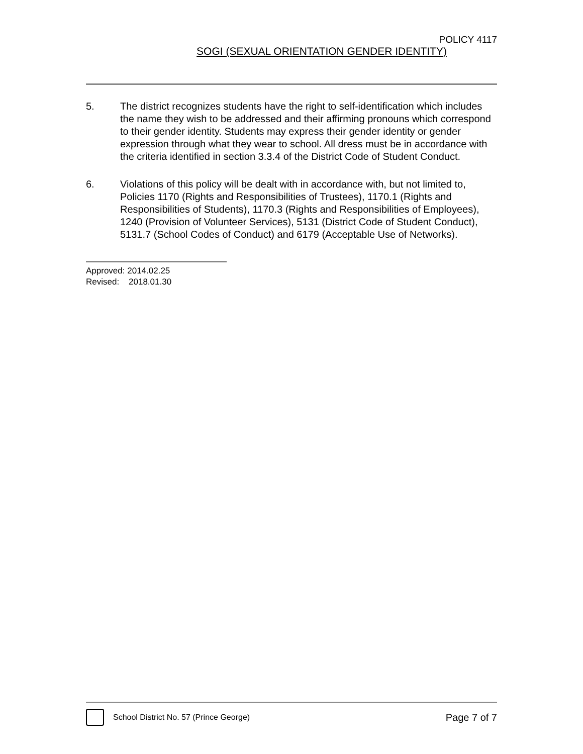POLICY 4117
SOGI (SEXUAL ORIENTATION GENDER IDENTITY)
5. The district recognizes students have the right to self-identification which includes the name they wish to be addressed and their affirming pronouns which correspond to their gender identity. Students may express their gender identity or gender expression through what they wear to school. All dress must be in accordance with the criteria identified in section 3.3.4 of the District Code of Student Conduct.
6. Violations of this policy will be dealt with in accordance with, but not limited to, Policies 1170 (Rights and Responsibilities of Trustees), 1170.1 (Rights and Responsibilities of Students), 1170.3 (Rights and Responsibilities of Employees), 1240 (Provision of Volunteer Services), 5131 (District Code of Student Conduct), 5131.7 (School Codes of Conduct) and 6179 (Acceptable Use of Networks).
Approved: 2014.02.25
Revised: 2018.01.30
School District No. 57 (Prince George) Page 7 of 7